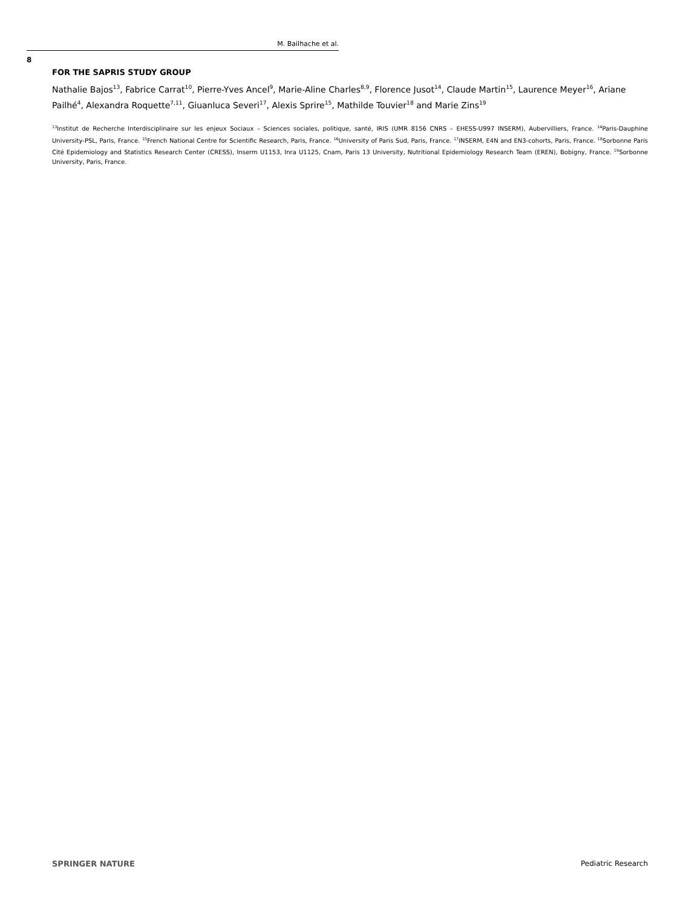M. Bailhache et al.
8
FOR THE SAPRIS STUDY GROUP
Nathalie Bajos<sup>13</sup>, Fabrice Carrat<sup>10</sup>, Pierre-Yves Ancel<sup>9</sup>, Marie-Aline Charles<sup>8,9</sup>, Florence Jusot<sup>14</sup>, Claude Martin<sup>15</sup>, Laurence Meyer<sup>16</sup>, Ariane Pailhé<sup>4</sup>, Alexandra Roquette<sup>7,11</sup>, Giuanluca Severi<sup>17</sup>, Alexis Sprire<sup>15</sup>, Mathilde Touvier<sup>18</sup> and Marie Zins<sup>19</sup>
<sup>13</sup> Institut de Recherche Interdisciplinaire sur les enjeux Sociaux – Sciences sociales, politique, santé, IRIS (UMR 8156 CNRS – EHESS-U997 INSERM), Aubervilliers, France. <sup>14</sup>Paris-Dauphine University-PSL, Paris, France. <sup>15</sup>French National Centre for Scientific Research, Paris, France. <sup>16</sup>University of Paris Sud, Paris, France. <sup>17</sup>INSERM, E4N and EN3-cohorts, Paris, France. <sup>18</sup>Sorbonne Paris Cité Epidemiology and Statistics Research Center (CRESS), Inserm U1153, Inra U1125, Cnam, Paris 13 University, Nutritional Epidemiology Research Team (EREN), Bobigny, France. <sup>19</sup>Sorbonne University, Paris, France.
SPRINGER NATURE Pediatric Research